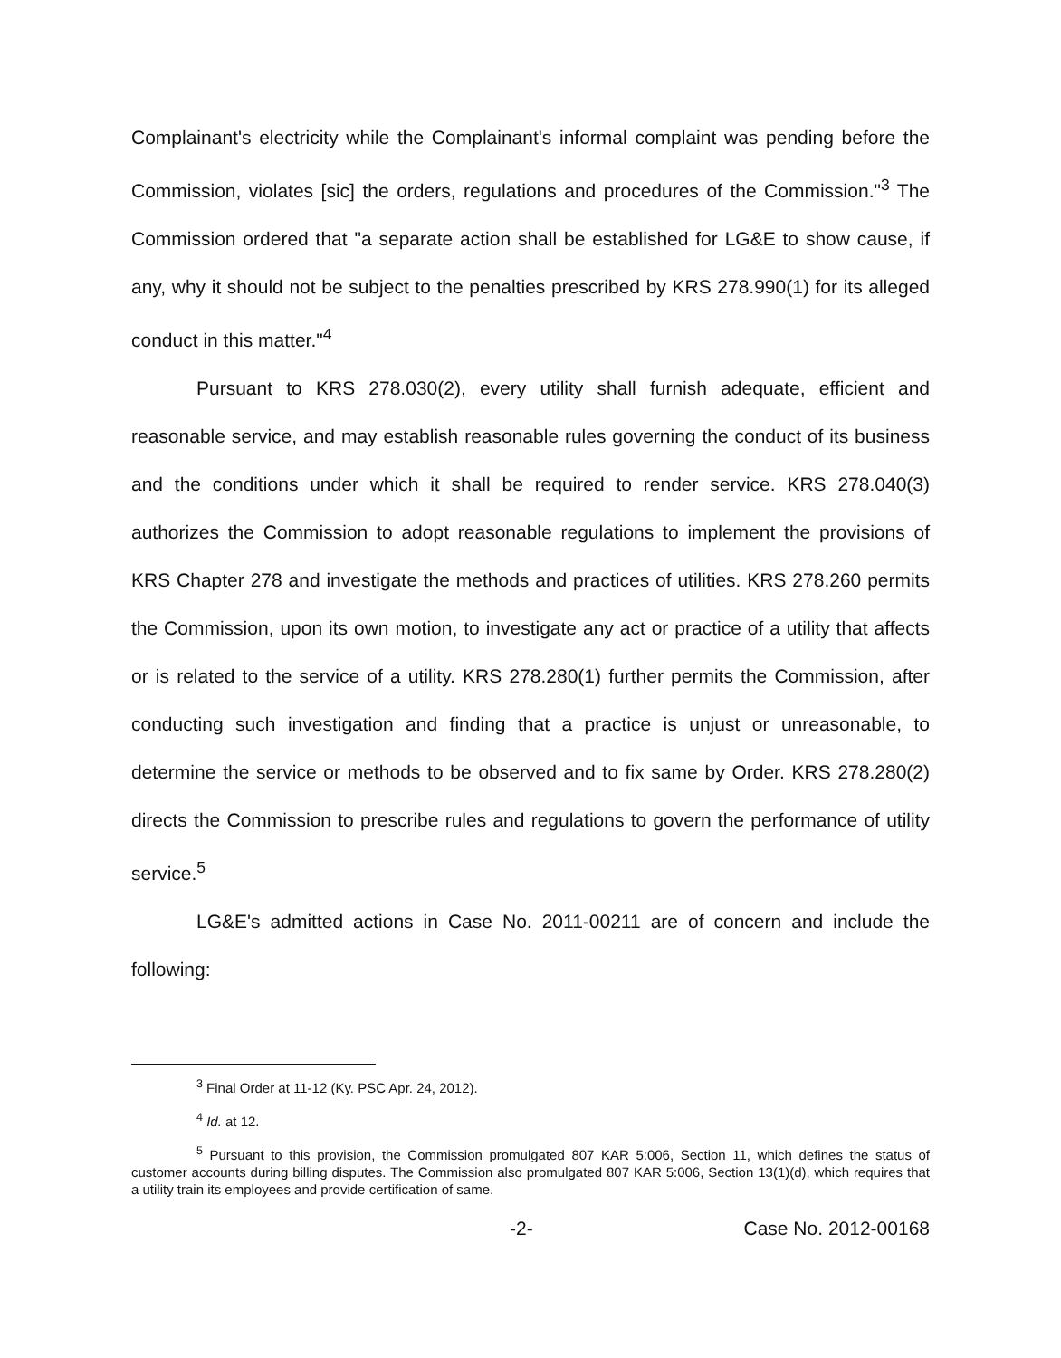Complainant's electricity while the Complainant's informal complaint was pending before the Commission, violates [sic] the orders, regulations and procedures of the Commission."<sup>3</sup> The Commission ordered that "a separate action shall be established for LG&E to show cause, if any, why it should not be subject to the penalties prescribed by KRS 278.990(1) for its alleged conduct in this matter."<sup>4</sup>
Pursuant to KRS 278.030(2), every utility shall furnish adequate, efficient and reasonable service, and may establish reasonable rules governing the conduct of its business and the conditions under which it shall be required to render service. KRS 278.040(3) authorizes the Commission to adopt reasonable regulations to implement the provisions of KRS Chapter 278 and investigate the methods and practices of utilities. KRS 278.260 permits the Commission, upon its own motion, to investigate any act or practice of a utility that affects or is related to the service of a utility. KRS 278.280(1) further permits the Commission, after conducting such investigation and finding that a practice is unjust or unreasonable, to determine the service or methods to be observed and to fix same by Order. KRS 278.280(2) directs the Commission to prescribe rules and regulations to govern the performance of utility service.<sup>5</sup>
LG&E's admitted actions in Case No. 2011-00211 are of concern and include the following:
<sup>3</sup> Final Order at 11-12 (Ky. PSC Apr. 24, 2012).
<sup>4</sup> Id. at 12.
<sup>5</sup> Pursuant to this provision, the Commission promulgated 807 KAR 5:006, Section 11, which defines the status of customer accounts during billing disputes. The Commission also promulgated 807 KAR 5:006, Section 13(1)(d), which requires that a utility train its employees and provide certification of same.
-2- Case No. 2012-00168